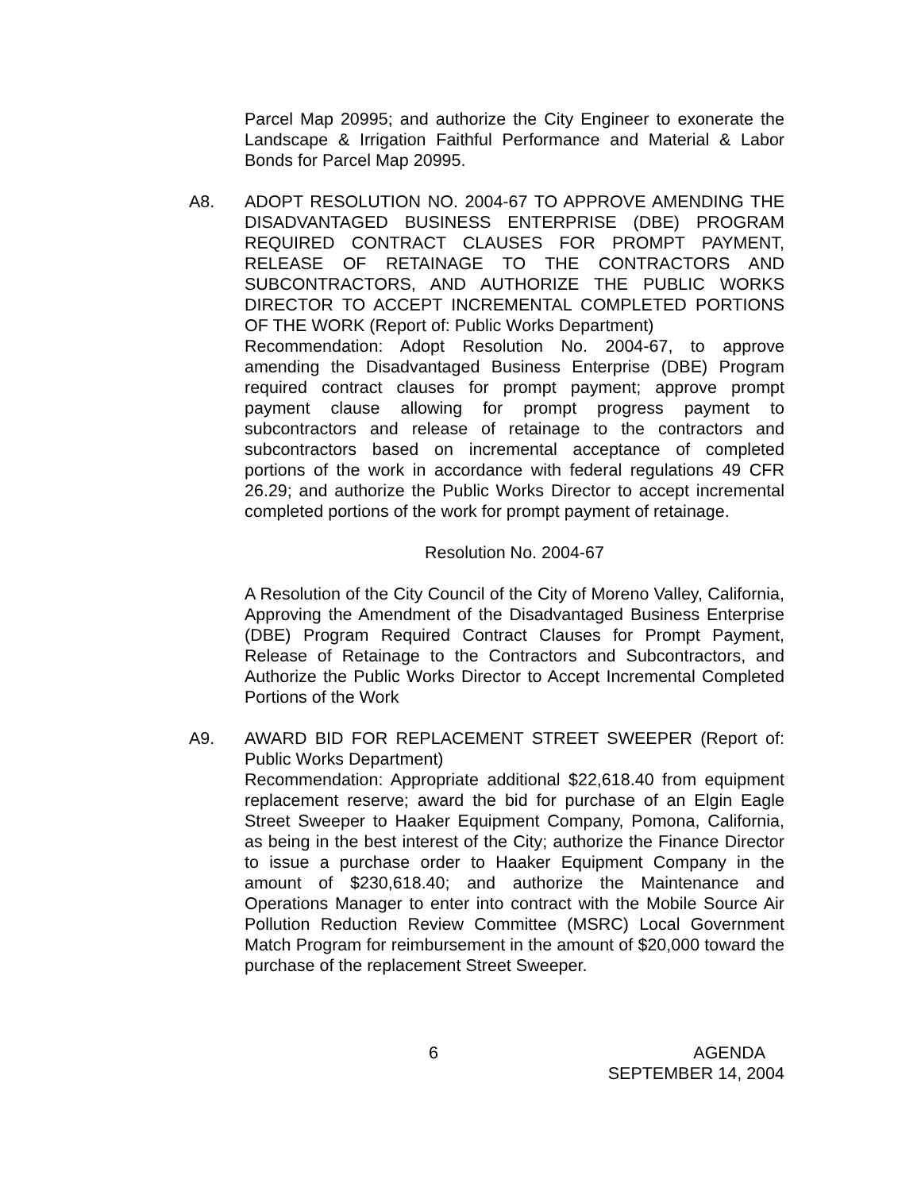Parcel Map 20995; and authorize the City Engineer to exonerate the Landscape & Irrigation Faithful Performance and Material & Labor Bonds for Parcel Map 20995.
A8. ADOPT RESOLUTION NO. 2004-67 TO APPROVE AMENDING THE DISADVANTAGED BUSINESS ENTERPRISE (DBE) PROGRAM REQUIRED CONTRACT CLAUSES FOR PROMPT PAYMENT, RELEASE OF RETAINAGE TO THE CONTRACTORS AND SUBCONTRACTORS, AND AUTHORIZE THE PUBLIC WORKS DIRECTOR TO ACCEPT INCREMENTAL COMPLETED PORTIONS OF THE WORK (Report of: Public Works Department)
Recommendation: Adopt Resolution No. 2004-67, to approve amending the Disadvantaged Business Enterprise (DBE) Program required contract clauses for prompt payment; approve prompt payment clause allowing for prompt progress payment to subcontractors and release of retainage to the contractors and subcontractors based on incremental acceptance of completed portions of the work in accordance with federal regulations 49 CFR 26.29; and authorize the Public Works Director to accept incremental completed portions of the work for prompt payment of retainage.
Resolution No. 2004-67
A Resolution of the City Council of the City of Moreno Valley, California, Approving the Amendment of the Disadvantaged Business Enterprise (DBE) Program Required Contract Clauses for Prompt Payment, Release of Retainage to the Contractors and Subcontractors, and Authorize the Public Works Director to Accept Incremental Completed Portions of the Work
A9. AWARD BID FOR REPLACEMENT STREET SWEEPER (Report of: Public Works Department)
Recommendation: Appropriate additional $22,618.40 from equipment replacement reserve; award the bid for purchase of an Elgin Eagle Street Sweeper to Haaker Equipment Company, Pomona, California, as being in the best interest of the City; authorize the Finance Director to issue a purchase order to Haaker Equipment Company in the amount of $230,618.40; and authorize the Maintenance and Operations Manager to enter into contract with the Mobile Source Air Pollution Reduction Review Committee (MSRC) Local Government Match Program for reimbursement in the amount of $20,000 toward the purchase of the replacement Street Sweeper.
6
AGENDA
SEPTEMBER 14, 2004